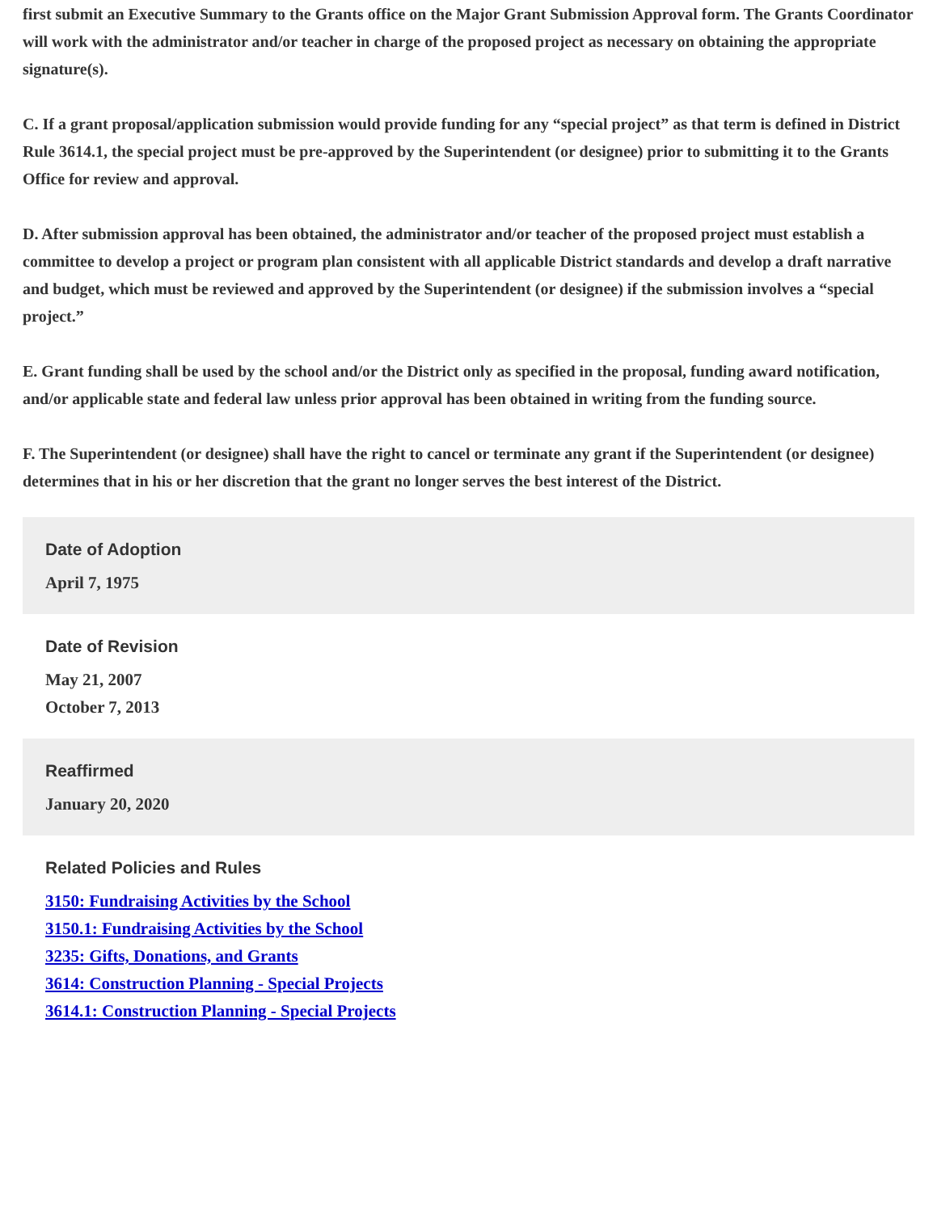first submit an Executive Summary to the Grants office on the Major Grant Submission Approval form. The Grants Coordinator will work with the administrator and/or teacher in charge of the proposed project as necessary on obtaining the appropriate signature(s).
C. If a grant proposal/application submission would provide funding for any “special project” as that term is defined in District Rule 3614.1, the special project must be pre-approved by the Superintendent (or designee) prior to submitting it to the Grants Office for review and approval.
D. After submission approval has been obtained, the administrator and/or teacher of the proposed project must establish a committee to develop a project or program plan consistent with all applicable District standards and develop a draft narrative and budget, which must be reviewed and approved by the Superintendent (or designee) if the submission involves a “special project.”
E. Grant funding shall be used by the school and/or the District only as specified in the proposal, funding award notification, and/or applicable state and federal law unless prior approval has been obtained in writing from the funding source.
F. The Superintendent (or designee) shall have the right to cancel or terminate any grant if the Superintendent (or designee) determines that in his or her discretion that the grant no longer serves the best interest of the District.
Date of Adoption
April 7, 1975
Date of Revision
May 21, 2007
October 7, 2013
Reaffirmed
January 20, 2020
Related Policies and Rules
3150: Fundraising Activities by the School
3150.1: Fundraising Activities by the School
3235: Gifts, Donations, and Grants
3614: Construction Planning - Special Projects
3614.1: Construction Planning - Special Projects